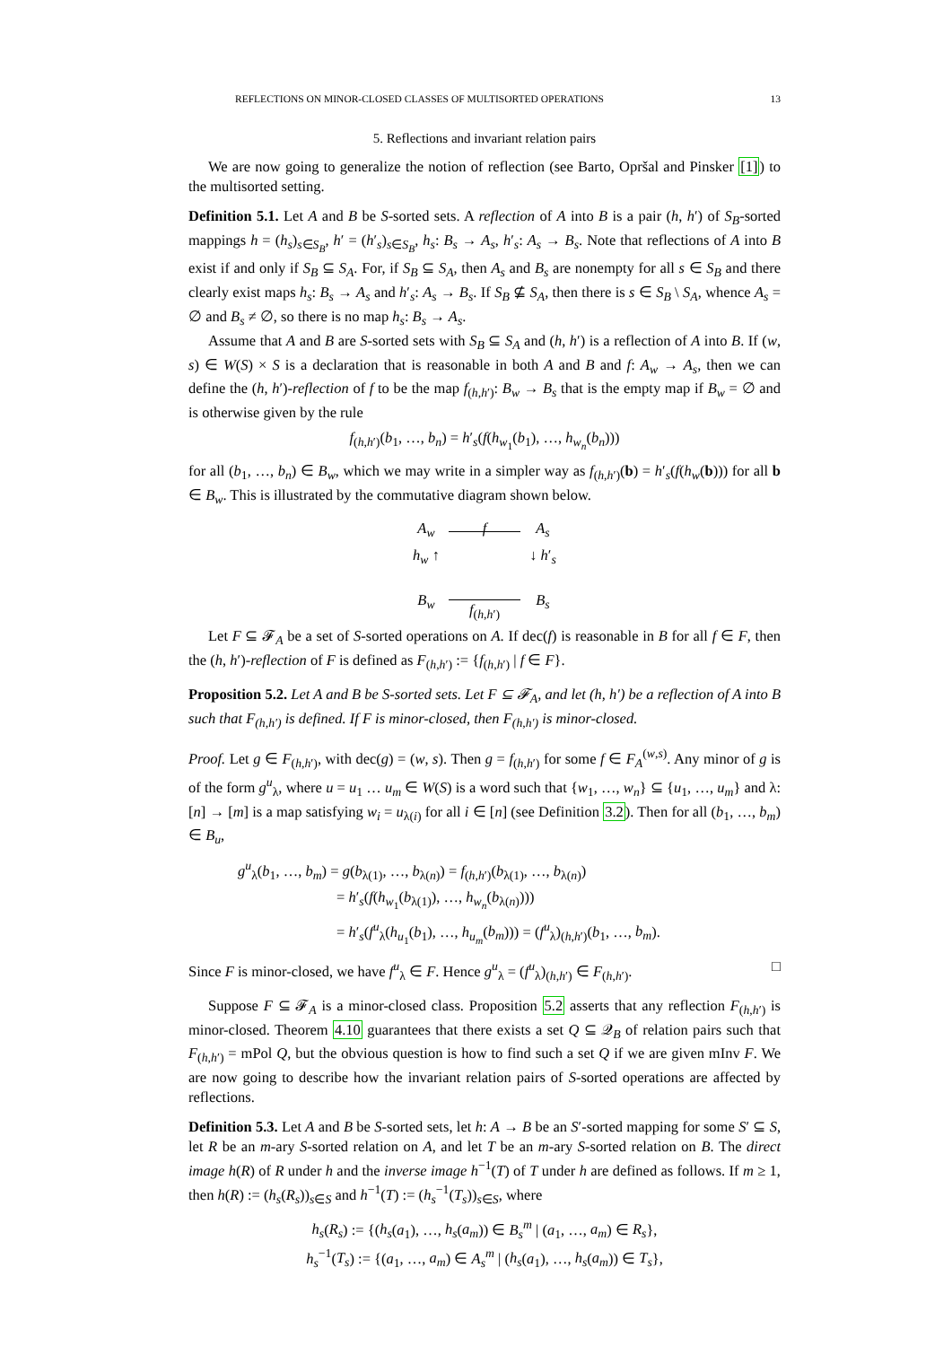REFLECTIONS ON MINOR-CLOSED CLASSES OF MULTISORTED OPERATIONS 13
5. Reflections and invariant relation pairs
We are now going to generalize the notion of reflection (see Barto, Opršal and Pinsker [1]) to the multisorted setting.
Definition 5.1. Let A and B be S-sorted sets. A reflection of A into B is a pair (h, h′) of S<sub>B</sub>-sorted mappings h = (h<sub>s</sub>)<sub>s∈S<sub>B</sub></sub>, h′ = (h′<sub>s</sub>)<sub>s∈S<sub>B</sub></sub>, h<sub>s</sub>: B<sub>s</sub> → A<sub>s</sub>, h′<sub>s</sub>: A<sub>s</sub> → B<sub>s</sub>. Note that reflections of A into B exist if and only if S<sub>B</sub> ⊆ S<sub>A</sub>. For, if S<sub>B</sub> ⊆ S<sub>A</sub>, then A<sub>s</sub> and B<sub>s</sub> are nonempty for all s ∈ S<sub>B</sub> and there clearly exist maps h<sub>s</sub>: B<sub>s</sub> → A<sub>s</sub> and h′<sub>s</sub>: A<sub>s</sub> → B<sub>s</sub>. If S<sub>B</sub> ⊈ S<sub>A</sub>, then there is s ∈ S<sub>B</sub> \ S<sub>A</sub>, whence A<sub>s</sub> = ∅ and B<sub>s</sub> ≠ ∅, so there is no map h<sub>s</sub>: B<sub>s</sub> → A<sub>s</sub>.
Assume that A and B are S-sorted sets with S<sub>B</sub> ⊆ S<sub>A</sub> and (h, h′) is a reflection of A into B. If (w, s) ∈ W(S) × S is a declaration that is reasonable in both A and B and f: A<sub>w</sub> → A<sub>s</sub>, then we can define the (h, h′)-reflection of f to be the map f<sub>(h,h′)</sub>: B<sub>w</sub> → B<sub>s</sub> that is the empty map if B<sub>w</sub> = ∅ and is otherwise given by the rule
f<sub>(h,h′)</sub>(b<sub>1</sub>, …, b<sub>n</sub>) = h′<sub>s</sub>(f(h<sub>w<sub>1</sub></sub>(b<sub>1</sub>), …, h<sub>w<sub>n</sub></sub>(b<sub>n</sub>)))
for all (b<sub>1</sub>, …, b<sub>n</sub>) ∈ B<sub>w</sub>, which we may write in a simpler way as f<sub>(h,h′)</sub>(b) = h′<sub>s</sub>(f(h<sub>w</sub>(b))) for all b ∈ B<sub>w</sub>. This is illustrated by the commutative diagram shown below.
A<sub>w</sub> f A<sub>s</sub> h<sub>w</sub> ↑ ↓ h′<sub>s</sub> B<sub>w</sub> f<sub>(h,h′)</sub> B<sub>s</sub>
Let F ⊆ 𝓕<sub>A</sub> be a set of S-sorted operations on A. If dec(f) is reasonable in B for all f ∈ F, then the (h, h′)-reflection of F is defined as F<sub>(h,h′)</sub> := {f<sub>(h,h′)</sub> | f ∈ F}.
Proposition 5.2. Let A and B be S-sorted sets. Let F ⊆ 𝓕<sub>A</sub>, and let (h, h′) be a reflection of A into B such that F<sub>(h,h′)</sub> is defined. If F is minor-closed, then F<sub>(h,h′)</sub> is minor-closed.
Proof. Let g ∈ F<sub>(h,h′)</sub>, with dec(g) = (w, s). Then g = f<sub>(h,h′)</sub> for some f ∈ F<sub>A</sub><sup>(w,s)</sup>. Any minor of g is of the form g<sup>u</sup><sub>λ</sub>, where u = u<sub>1</sub> … u<sub>m</sub> ∈ W(S) is a word such that {w<sub>1</sub>, …, w<sub>n</sub>} ⊆ {u<sub>1</sub>, …, u<sub>m</sub>} and λ: [n] → [m] is a map satisfying w<sub>i</sub> = u<sub>λ(i)</sub> for all i ∈ [n] (see Definition 3.2). Then for all (b<sub>1</sub>, …, b<sub>m</sub>) ∈ B<sub>u</sub>,
g<sup>u</sup><sub>λ</sub>(b<sub>1</sub>, …, b<sub>m</sub>) = g(b<sub>λ(1)</sub>, …, b<sub>λ(n)</sub>) = f<sub>(h,h′)</sub>(b<sub>λ(1)</sub>, …, b<sub>λ(n)</sub>)
= h′<sub>s</sub>(f(h<sub>w<sub>1</sub></sub>(b<sub>λ(1)</sub>), …, h<sub>w<sub>n</sub></sub>(b<sub>λ(n)</sub>)))
= h′<sub>s</sub>(f<sup>u</sup><sub>λ</sub>(h<sub>u<sub>1</sub></sub>(b<sub>1</sub>), …, h<sub>u<sub>m</sub></sub>(b<sub>m</sub>))) = (f<sup>u</sup><sub>λ</sub>)<sub>(h,h′)</sub>(b<sub>1</sub>, …, b<sub>m</sub>).
Since F is minor-closed, we have f<sup>u</sup><sub>λ</sub> ∈ F. Hence g<sup>u</sup><sub>λ</sub> = (f<sup>u</sup><sub>λ</sub>)<sub>(h,h′)</sub> ∈ F<sub>(h,h′)</sub>. □
Suppose F ⊆ 𝓕<sub>A</sub> is a minor-closed class. Proposition 5.2 asserts that any reflection F<sub>(h,h′)</sub> is minor-closed. Theorem 4.10 guarantees that there exists a set Q ⊆ 𝒬<sub>B</sub> of relation pairs such that F<sub>(h,h′)</sub> = mPol Q, but the obvious question is how to find such a set Q if we are given mInv F. We are now going to describe how the invariant relation pairs of S-sorted operations are affected by reflections.
Definition 5.3. Let A and B be S-sorted sets, let h: A → B be an S′-sorted mapping for some S′ ⊆ S, let R be an m-ary S-sorted relation on A, and let T be an m-ary S-sorted relation on B. The direct image h(R) of R under h and the inverse image h<sup>−1</sup>(T) of T under h are defined as follows. If m ≥ 1, then h(R) := (h<sub>s</sub>(R<sub>s</sub>))<sub>s∈S</sub> and h<sup>−1</sup>(T) := (h<sub>s</sub><sup>−1</sup>(T<sub>s</sub>))<sub>s∈S</sub>, where
h<sub>s</sub>(R<sub>s</sub>) := {(h<sub>s</sub>(a<sub>1</sub>), …, h<sub>s</sub>(a<sub>m</sub>)) ∈ B<sub>s</sub><sup>m</sup> | (a<sub>1</sub>, …, a<sub>m</sub>) ∈ R<sub>s</sub>},
h<sub>s</sub><sup>−1</sup>(T<sub>s</sub>) := {(a<sub>1</sub>, …, a<sub>m</sub>) ∈ A<sub>s</sub><sup>m</sup> | (h<sub>s</sub>(a<sub>1</sub>), …, h<sub>s</sub>(a<sub>m</sub>)) ∈ T<sub>s</sub>},